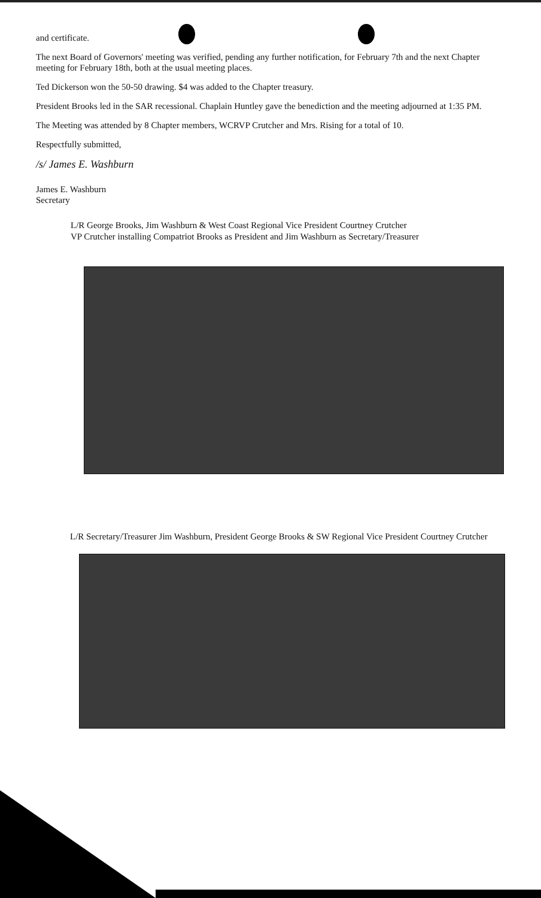and certificate.
The next Board of Governors' meeting was verified, pending any further notification, for February 7th and the next Chapter meeting for February 18th, both at the usual meeting places.
Ted Dickerson won the 50-50 drawing. $4 was added to the Chapter treasury.
President Brooks led in the SAR recessional. Chaplain Huntley gave the benediction and the meeting adjourned at 1:35 PM.
The Meeting was attended by 8 Chapter members, WCRVP Crutcher and Mrs. Rising for a total of 10.
Respectfully submitted,
/s/ James E. Washburn
James E. Washburn
Secretary
L/R George Brooks, Jim Washburn & West Coast Regional Vice President Courtney Crutcher
VP Crutcher installing Compatriot Brooks as President and Jim Washburn as Secretary/Treasurer
L/R Secretary/Treasurer Jim Washburn, President George Brooks & SW Regional Vice President Courtney Crutcher